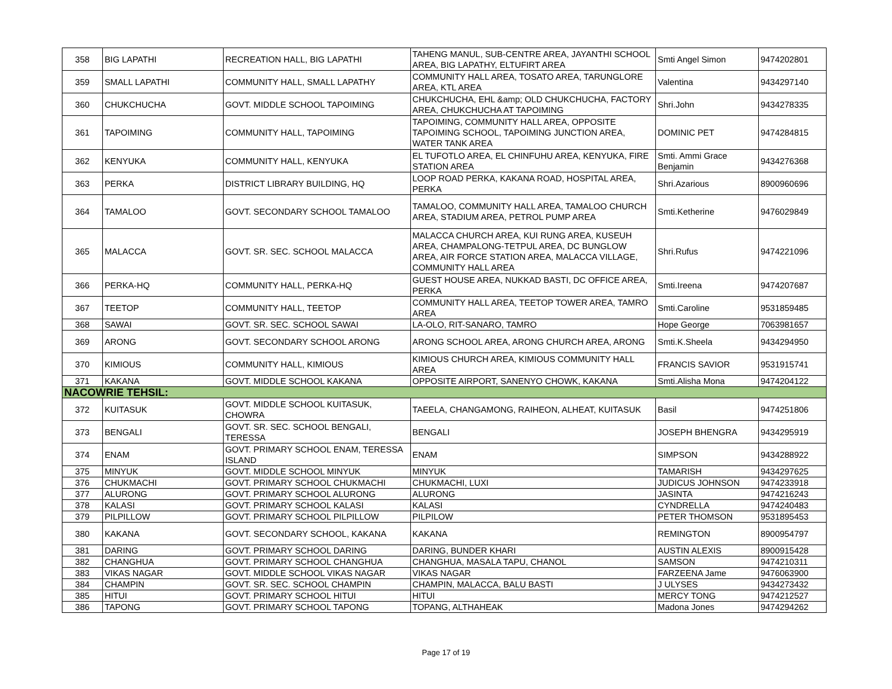| 358 | BIG LAPATHI | RECREATION HALL, BIG LAPATHI | TAHENG MANUL, SUB-CENTRE AREA, JAYANTHI SCHOOL AREA, BIG LAPATHY, ELTUFIRT AREA | Smti Angel Simon | 9474202801 |
| 359 | SMALL LAPATHI | COMMUNITY HALL, SMALL LAPATHY | COMMUNITY HALL AREA, TOSATO AREA, TARUNGLORE AREA, KTL AREA | Valentina | 9434297140 |
| 360 | CHUKCHUCHA | GOVT. MIDDLE SCHOOL TAPOIMING | CHUKCHUCHA, EHL &amp; OLD CHUKCHUCHA, FACTORY AREA, CHUKCHUCHA AT TAPOIMING | Shri.John | 9434278335 |
| 361 | TAPOIMING | COMMUNITY HALL, TAPOIMING | TAPOIMING, COMMUNITY HALL AREA, OPPOSITE TAPOIMING SCHOOL, TAPOIMING JUNCTION AREA, WATER TANK AREA | DOMINIC PET | 9474284815 |
| 362 | KENYUKA | COMMUNITY HALL, KENYUKA | EL TUFOTLO AREA, EL CHINFUHU AREA, KENYUKA, FIRE STATION AREA | Smti. Ammi Grace Benjamin | 9434276368 |
| 363 | PERKA | DISTRICT LIBRARY BUILDING, HQ | LOOP ROAD PERKA, KAKANA ROAD, HOSPITAL AREA, PERKA | Shri.Azarious | 8900960696 |
| 364 | TAMALOO | GOVT. SECONDARY SCHOOL TAMALOO | TAMALOO, COMMUNITY HALL AREA, TAMALOO CHURCH AREA, STADIUM AREA, PETROL PUMP AREA | Smti.Ketherine | 9476029849 |
| 365 | MALACCA | GOVT. SR. SEC. SCHOOL MALACCA | MALACCA CHURCH AREA, KUI RUNG AREA, KUSEUH AREA, CHAMPALONG-TETPUL AREA, DC BUNGLOW AREA, AIR FORCE STATION AREA, MALACCA VILLAGE, COMMUNITY HALL AREA | Shri.Rufus | 9474221096 |
| 366 | PERKA-HQ | COMMUNITY HALL, PERKA-HQ | GUEST HOUSE AREA, NUKKAD BASTI, DC OFFICE AREA, PERKA | Smti.Ireena | 9474207687 |
| 367 | TEETOP | COMMUNITY HALL, TEETOP | COMMUNITY HALL AREA, TEETOP TOWER AREA, TAMRO AREA | Smti.Caroline | 9531859485 |
| 368 | SAWAI | GOVT. SR. SEC. SCHOOL SAWAI | LA-OLO, RIT-SANARO, TAMRO | Hope George | 7063981657 |
| 369 | ARONG | GOVT. SECONDARY SCHOOL ARONG | ARONG SCHOOL AREA, ARONG CHURCH AREA, ARONG | Smti.K.Sheela | 9434294950 |
| 370 | KIMIOUS | COMMUNITY HALL, KIMIOUS | KIMIOUS CHURCH AREA, KIMIOUS COMMUNITY HALL AREA | FRANCIS SAVIOR | 9531915741 |
| 371 | KAKANA | GOVT. MIDDLE SCHOOL KAKANA | OPPOSITE AIRPORT, SANENYO CHOWK, KAKANA | Smti.Alisha Mona | 9474204122 |
| NACOWRIE TEHSIL: | | | | | |
| 372 | KUITASUK | GOVT. MIDDLE SCHOOL KUITASUK, CHOWRA | TAEELA, CHANGAMONG, RAIHEON, ALHEAT, KUITASUK | Basil | 9474251806 |
| 373 | BENGALI | GOVT. SR. SEC. SCHOOL BENGALI, TERESSA | BENGALI | JOSEPH BHENGRA | 9434295919 |
| 374 | ENAM | GOVT. PRIMARY SCHOOL ENAM, TERESSA ISLAND | ENAM | SIMPSON | 9434288922 |
| 375 | MINYUK | GOVT. MIDDLE SCHOOL MINYUK | MINYUK | TAMARISH | 9434297625 |
| 376 | CHUKMACHI | GOVT. PRIMARY SCHOOL CHUKMACHI | CHUKMACHI, LUXI | JUDICUS JOHNSON | 9474233918 |
| 377 | ALURONG | GOVT. PRIMARY SCHOOL ALURONG | ALURONG | JASINTA | 9474216243 |
| 378 | KALASI | GOVT. PRIMARY SCHOOL KALASI | KALASI | CYNDRELLA | 9474240483 |
| 379 | PILPILLOW | GOVT. PRIMARY SCHOOL PILPILLOW | PILPILOW | PETER THOMSON | 9531895453 |
| 380 | KAKANA | GOVT. SECONDARY SCHOOL, KAKANA | KAKANA | REMINGTON | 8900954797 |
| 381 | DARING | GOVT. PRIMARY SCHOOL DARING | DARING, BUNDER KHARI | AUSTIN ALEXIS | 8900915428 |
| 382 | CHANGHUA | GOVT. PRIMARY SCHOOL CHANGHUA | CHANGHUA, MASALA TAPU, CHANOL | SAMSON | 9474210311 |
| 383 | VIKAS NAGAR | GOVT. MIDDLE SCHOOL VIKAS NAGAR | VIKAS NAGAR | FARZEENA Jame | 9476063900 |
| 384 | CHAMPIN | GOVT. SR. SEC. SCHOOL CHAMPIN | CHAMPIN, MALACCA, BALU BASTI | J ULYSES | 9434273432 |
| 385 | HITUI | GOVT. PRIMARY SCHOOL HITUI | HITUI | MERCY TONG | 9474212527 |
| 386 | TAPONG | GOVT. PRIMARY SCHOOL TAPONG | TOPANG, ALTHAHEAK | Madona Jones | 9474294262 |
Page 17 of 19